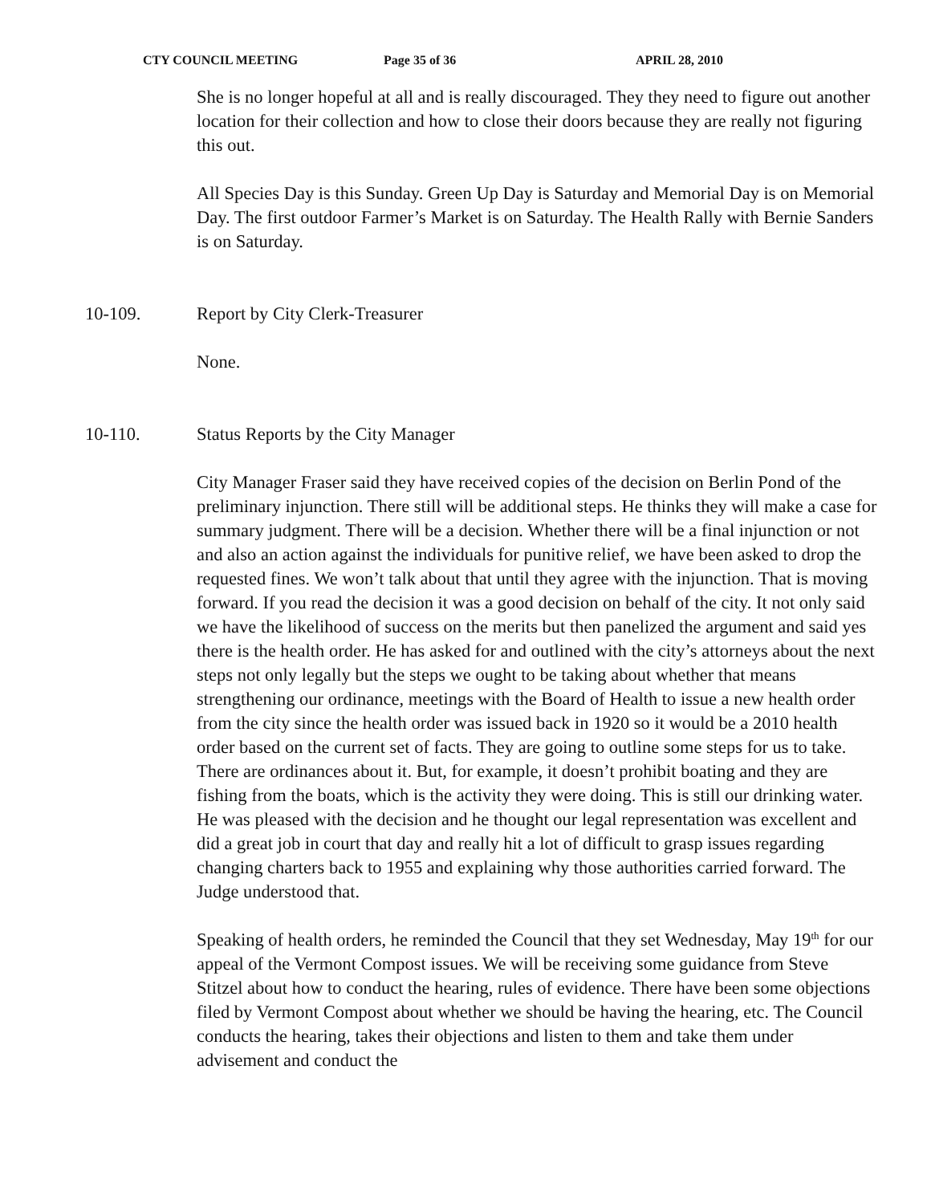CTY COUNCIL MEETING Page 35 of 36 APRIL 28, 2010
She is no longer hopeful at all and is really discouraged. They they need to figure out another location for their collection and how to close their doors because they are really not figuring this out.
All Species Day is this Sunday. Green Up Day is Saturday and Memorial Day is on Memorial Day. The first outdoor Farmer’s Market is on Saturday. The Health Rally with Bernie Sanders is on Saturday.
10-109. Report by City Clerk-Treasurer
None.
10-110. Status Reports by the City Manager
City Manager Fraser said they have received copies of the decision on Berlin Pond of the preliminary injunction. There still will be additional steps. He thinks they will make a case for summary judgment. There will be a decision. Whether there will be a final injunction or not and also an action against the individuals for punitive relief, we have been asked to drop the requested fines. We won’t talk about that until they agree with the injunction. That is moving forward. If you read the decision it was a good decision on behalf of the city. It not only said we have the likelihood of success on the merits but then panelized the argument and said yes there is the health order. He has asked for and outlined with the city’s attorneys about the next steps not only legally but the steps we ought to be taking about whether that means strengthening our ordinance, meetings with the Board of Health to issue a new health order from the city since the health order was issued back in 1920 so it would be a 2010 health order based on the current set of facts. They are going to outline some steps for us to take. There are ordinances about it. But, for example, it doesn’t prohibit boating and they are fishing from the boats, which is the activity they were doing. This is still our drinking water. He was pleased with the decision and he thought our legal representation was excellent and did a great job in court that day and really hit a lot of difficult to grasp issues regarding changing charters back to 1955 and explaining why those authorities carried forward. The Judge understood that.
Speaking of health orders, he reminded the Council that they set Wednesday, May 19<sup>th</sup> for our appeal of the Vermont Compost issues. We will be receiving some guidance from Steve Stitzel about how to conduct the hearing, rules of evidence. There have been some objections filed by Vermont Compost about whether we should be having the hearing, etc. The Council conducts the hearing, takes their objections and listen to them and take them under advisement and conduct the